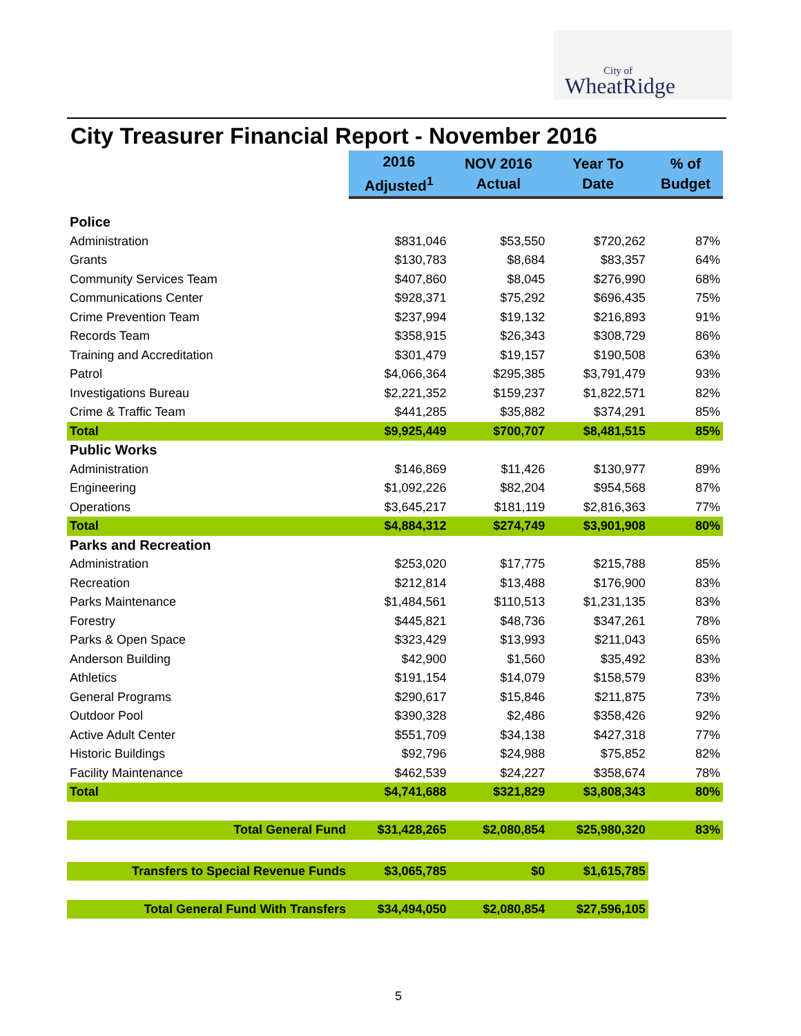City of
WheatRidge
City Treasurer Financial Report - November 2016
| | 2016 Adjusted<sup>1</sup> | NOV 2016 Actual | Year To Date | % of Budget |
| --- | --- | --- | --- | --- |
| Police | | | | |
| Administration | $831,046 | $53,550 | $720,262 | 87% |
| Grants | $130,783 | $8,684 | $83,357 | 64% |
| Community Services Team | $407,860 | $8,045 | $276,990 | 68% |
| Communications Center | $928,371 | $75,292 | $696,435 | 75% |
| Crime Prevention Team | $237,994 | $19,132 | $216,893 | 91% |
| Records Team | $358,915 | $26,343 | $308,729 | 86% |
| Training and Accreditation | $301,479 | $19,157 | $190,508 | 63% |
| Patrol | $4,066,364 | $295,385 | $3,791,479 | 93% |
| Investigations Bureau | $2,221,352 | $159,237 | $1,822,571 | 82% |
| Crime & Traffic Team | $441,285 | $35,882 | $374,291 | 85% |
| Total | $9,925,449 | $700,707 | $8,481,515 | 85% |
| Public Works | | | | |
| Administration | $146,869 | $11,426 | $130,977 | 89% |
| Engineering | $1,092,226 | $82,204 | $954,568 | 87% |
| Operations | $3,645,217 | $181,119 | $2,816,363 | 77% |
| Total | $4,884,312 | $274,749 | $3,901,908 | 80% |
| Parks and Recreation | | | | |
| Administration | $253,020 | $17,775 | $215,788 | 85% |
| Recreation | $212,814 | $13,488 | $176,900 | 83% |
| Parks Maintenance | $1,484,561 | $110,513 | $1,231,135 | 83% |
| Forestry | $445,821 | $48,736 | $347,261 | 78% |
| Parks & Open Space | $323,429 | $13,993 | $211,043 | 65% |
| Anderson Building | $42,900 | $1,560 | $35,492 | 83% |
| Athletics | $191,154 | $14,079 | $158,579 | 83% |
| General Programs | $290,617 | $15,846 | $211,875 | 73% |
| Outdoor Pool | $390,328 | $2,486 | $358,426 | 92% |
| Active Adult Center | $551,709 | $34,138 | $427,318 | 77% |
| Historic Buildings | $92,796 | $24,988 | $75,852 | 82% |
| Facility Maintenance | $462,539 | $24,227 | $358,674 | 78% |
| Total | $4,741,688 | $321,829 | $3,808,343 | 80% |
| Total General Fund | $31,428,265 | $2,080,854 | $25,980,320 | 83% |
| Transfers to Special Revenue Funds | $3,065,785 | $0 | $1,615,785 | |
| Total General Fund With Transfers | $34,494,050 | $2,080,854 | $27,596,105 | |
5